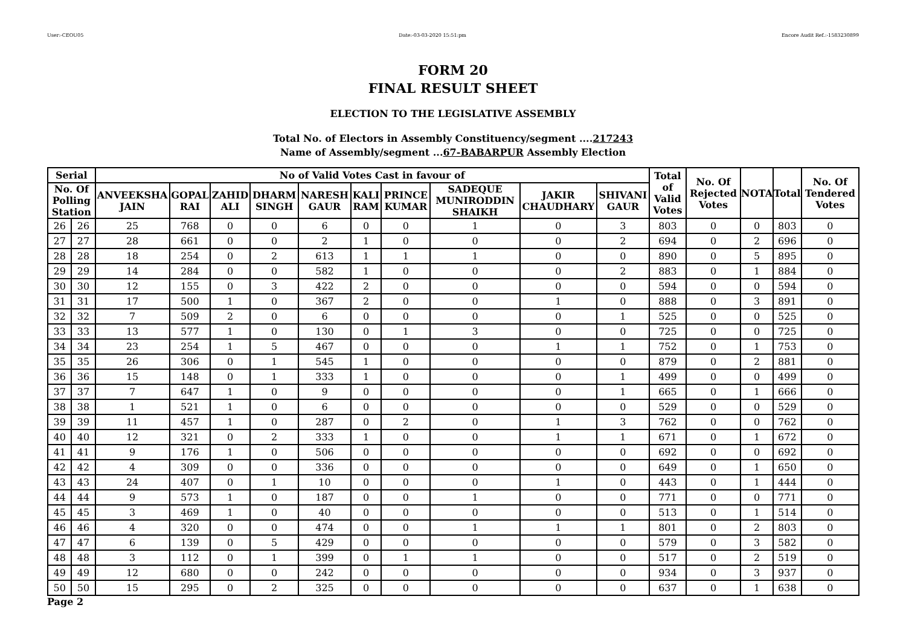User:-CEOU05 Date:-03-03-2020 15:51:pm Encore Audit Ref.:-1583230899
FORM 20
FINAL RESULT SHEET
ELECTION TO THE LEGISLATIVE ASSEMBLY
Total No. of Electors in Assembly Constituency/segment ....217243
Name of Assembly/segment ...67-BABARPUR Assembly Election
| Serial | | No of Valid Votes Cast in favour of | | | | | | | | | | Total of Valid Votes | No. Of Rejected Votes | NOTA | Total | No. Of Tendered Votes |
| --- | --- | --- | --- | --- | --- | --- | --- | --- | --- | --- | --- | --- | --- | --- | --- | --- |
| No. Of Polling Station | | ANVEEKSHA JAIN | GOPAL RAI | ZAHID ALI | DHARM SINGH | NARESH GAUR | KALI RAM | PRINCE KUMAR | SADEQUE MUNIRODDIN SHAIKH | JAKIR CHAUDHARY | SHIVANI GAUR | | | | | |
| 26 | 26 | 25 | 768 | 0 | 0 | 6 | 0 | 0 | 1 | 0 | 3 | 803 | 0 | 0 | 803 | 0 |
| 27 | 27 | 28 | 661 | 0 | 0 | 2 | 1 | 0 | 0 | 0 | 2 | 694 | 0 | 2 | 696 | 0 |
| 28 | 28 | 18 | 254 | 0 | 2 | 613 | 1 | 1 | 1 | 0 | 0 | 890 | 0 | 5 | 895 | 0 |
| 29 | 29 | 14 | 284 | 0 | 0 | 582 | 1 | 0 | 0 | 0 | 2 | 883 | 0 | 1 | 884 | 0 |
| 30 | 30 | 12 | 155 | 0 | 3 | 422 | 2 | 0 | 0 | 0 | 0 | 594 | 0 | 0 | 594 | 0 |
| 31 | 31 | 17 | 500 | 1 | 0 | 367 | 2 | 0 | 0 | 1 | 0 | 888 | 0 | 3 | 891 | 0 |
| 32 | 32 | 7 | 509 | 2 | 0 | 6 | 0 | 0 | 0 | 0 | 1 | 525 | 0 | 0 | 525 | 0 |
| 33 | 33 | 13 | 577 | 1 | 0 | 130 | 0 | 1 | 3 | 0 | 0 | 725 | 0 | 0 | 725 | 0 |
| 34 | 34 | 23 | 254 | 1 | 5 | 467 | 0 | 0 | 0 | 1 | 1 | 752 | 0 | 1 | 753 | 0 |
| 35 | 35 | 26 | 306 | 0 | 1 | 545 | 1 | 0 | 0 | 0 | 0 | 879 | 0 | 2 | 881 | 0 |
| 36 | 36 | 15 | 148 | 0 | 1 | 333 | 1 | 0 | 0 | 0 | 1 | 499 | 0 | 0 | 499 | 0 |
| 37 | 37 | 7 | 647 | 1 | 0 | 9 | 0 | 0 | 0 | 0 | 1 | 665 | 0 | 1 | 666 | 0 |
| 38 | 38 | 1 | 521 | 1 | 0 | 6 | 0 | 0 | 0 | 0 | 0 | 529 | 0 | 0 | 529 | 0 |
| 39 | 39 | 11 | 457 | 1 | 0 | 287 | 0 | 2 | 0 | 1 | 3 | 762 | 0 | 0 | 762 | 0 |
| 40 | 40 | 12 | 321 | 0 | 2 | 333 | 1 | 0 | 0 | 1 | 1 | 671 | 0 | 1 | 672 | 0 |
| 41 | 41 | 9 | 176 | 1 | 0 | 506 | 0 | 0 | 0 | 0 | 0 | 692 | 0 | 0 | 692 | 0 |
| 42 | 42 | 4 | 309 | 0 | 0 | 336 | 0 | 0 | 0 | 0 | 0 | 649 | 0 | 1 | 650 | 0 |
| 43 | 43 | 24 | 407 | 0 | 1 | 10 | 0 | 0 | 0 | 1 | 0 | 443 | 0 | 1 | 444 | 0 |
| 44 | 44 | 9 | 573 | 1 | 0 | 187 | 0 | 0 | 1 | 0 | 0 | 771 | 0 | 0 | 771 | 0 |
| 45 | 45 | 3 | 469 | 1 | 0 | 40 | 0 | 0 | 0 | 0 | 0 | 513 | 0 | 1 | 514 | 0 |
| 46 | 46 | 4 | 320 | 0 | 0 | 474 | 0 | 0 | 1 | 1 | 1 | 801 | 0 | 2 | 803 | 0 |
| 47 | 47 | 6 | 139 | 0 | 5 | 429 | 0 | 0 | 0 | 0 | 0 | 579 | 0 | 3 | 582 | 0 |
| 48 | 48 | 3 | 112 | 0 | 1 | 399 | 0 | 1 | 1 | 0 | 0 | 517 | 0 | 2 | 519 | 0 |
| 49 | 49 | 12 | 680 | 0 | 0 | 242 | 0 | 0 | 0 | 0 | 0 | 934 | 0 | 3 | 937 | 0 |
| 50 | 50 | 15 | 295 | 0 | 2 | 325 | 0 | 0 | 0 | 0 | 0 | 637 | 0 | 1 | 638 | 0 |
Page 2